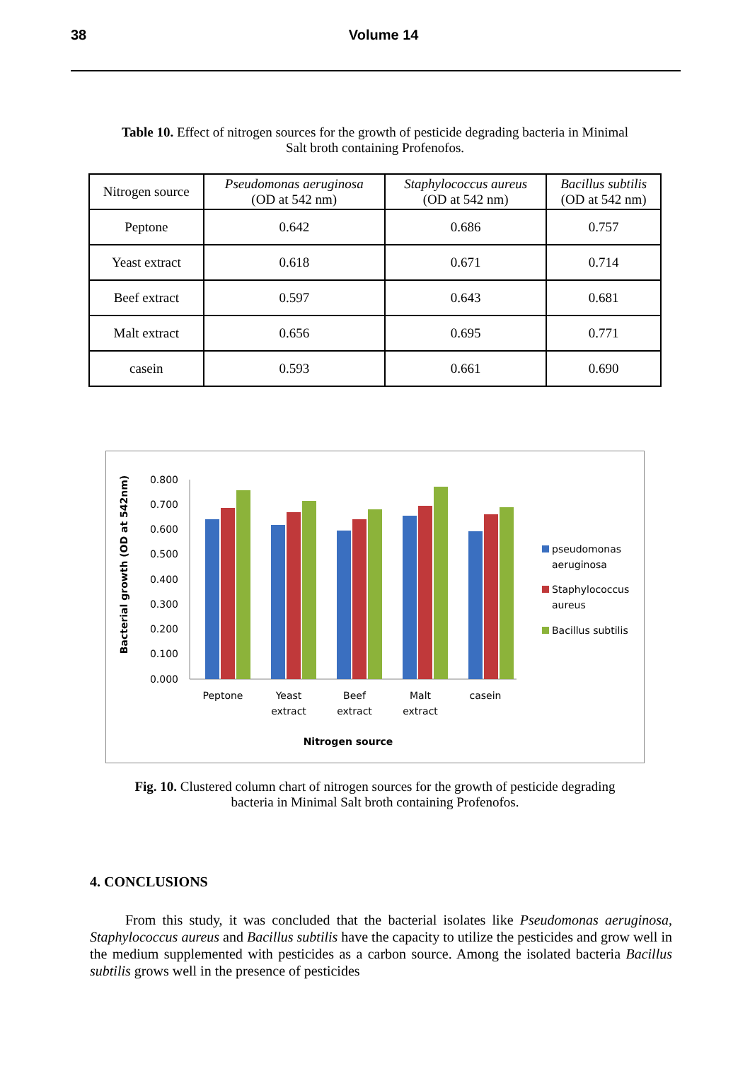38 Volume 14
Table 10. Effect of nitrogen sources for the growth of pesticide degrading bacteria in Minimal Salt broth containing Profenofos.
| Nitrogen source | Pseudomonas aeruginosa (OD at 542 nm) | Staphylococcus aureus (OD at 542 nm) | Bacillus subtilis (OD at 542 nm) |
| --- | --- | --- | --- |
| Peptone | 0.642 | 0.686 | 0.757 |
| Yeast extract | 0.618 | 0.671 | 0.714 |
| Beef extract | 0.597 | 0.643 | 0.681 |
| Malt extract | 0.656 | 0.695 | 0.771 |
| casein | 0.593 | 0.661 | 0.690 |
Bacterial growth (OD at 542nm)
0.800
0.700
0.600
0.500
0.400
0.300
0.200
0.100
0.000
Peptone
Yeast
extract
Beef
extract
Malt
extract
casein
Nitrogen source
pseudomonas
aeruginosa
Staphylococcus
aureus
Bacillus subtilis
Fig. 10. Clustered column chart of nitrogen sources for the growth of pesticide degrading bacteria in Minimal Salt broth containing Profenofos.
4. CONCLUSIONS
From this study, it was concluded that the bacterial isolates like Pseudomonas aeruginosa, Staphylococcus aureus and Bacillus subtilis have the capacity to utilize the pesticides and grow well in the medium supplemented with pesticides as a carbon source. Among the isolated bacteria Bacillus subtilis grows well in the presence of pesticides